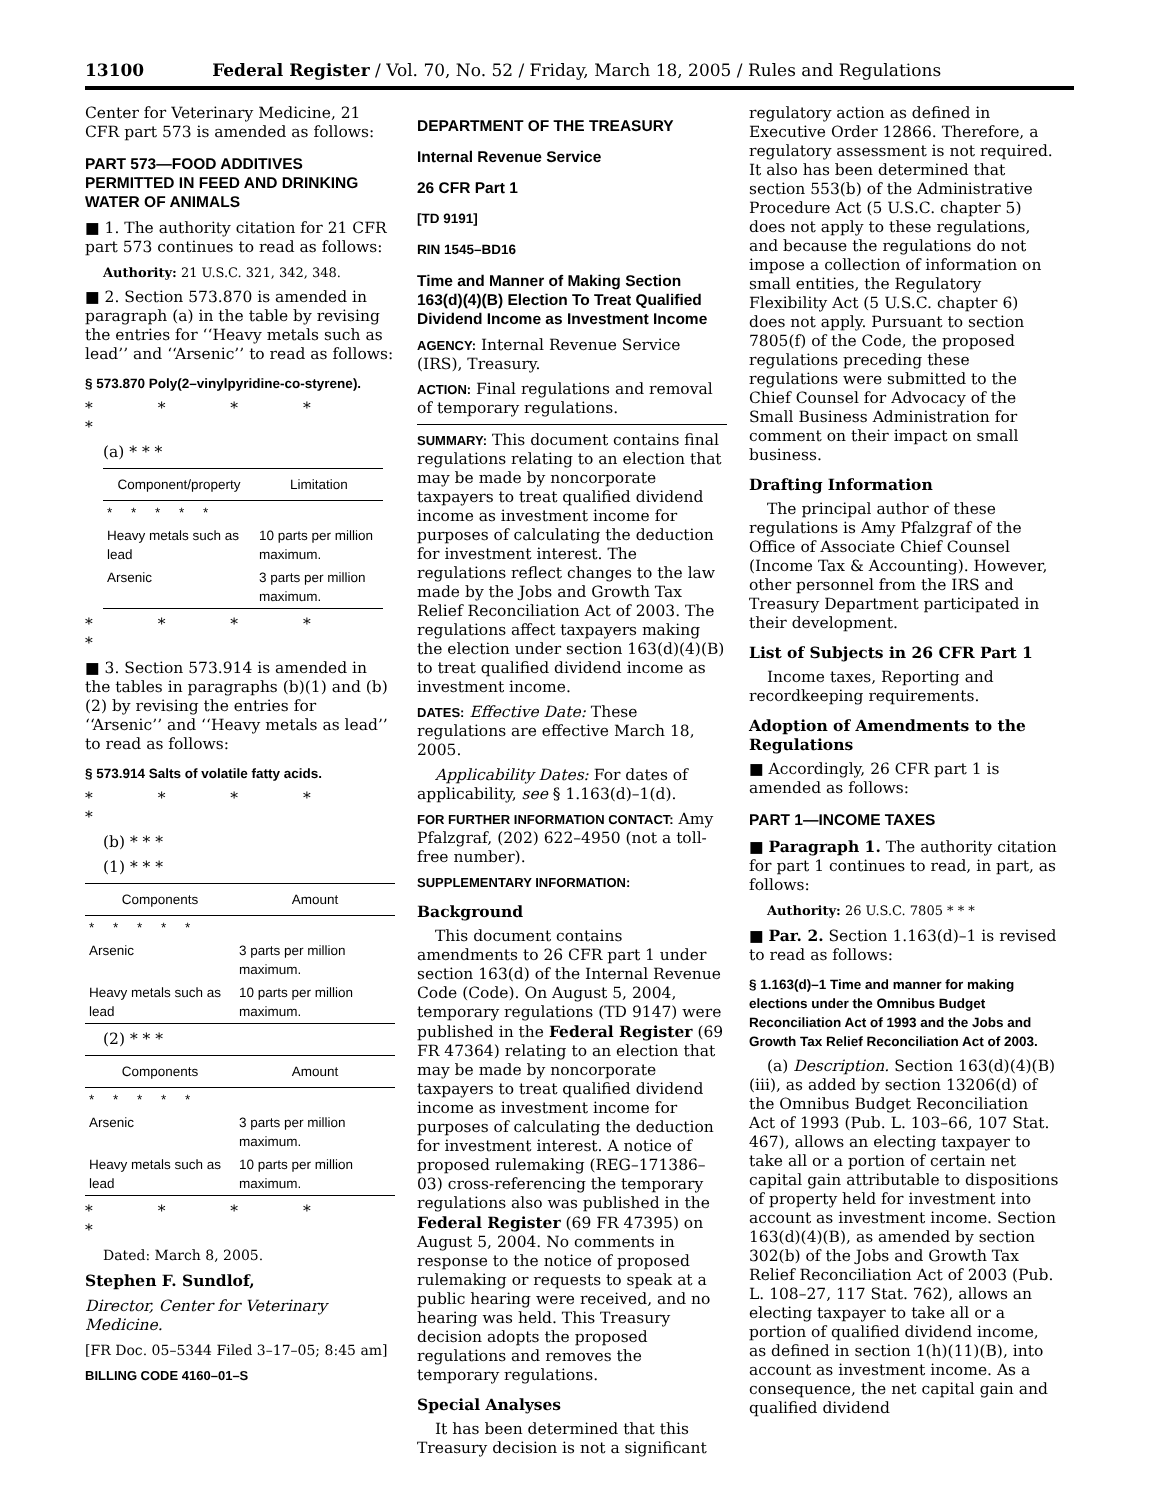13100 Federal Register / Vol. 70, No. 52 / Friday, March 18, 2005 / Rules and Regulations
Center for Veterinary Medicine, 21 CFR part 573 is amended as follows:
PART 573—FOOD ADDITIVES PERMITTED IN FEED AND DRINKING WATER OF ANIMALS
■ 1. The authority citation for 21 CFR part 573 continues to read as follows:
Authority: 21 U.S.C. 321, 342, 348.
■ 2. Section 573.870 is amended in paragraph (a) in the table by revising the entries for ‘‘Heavy metals such as lead’’ and ‘‘Arsenic’’ to read as follows:
§ 573.870 Poly(2–vinylpyridine-co-styrene).
* * * * *
(a) * * *
| Component/property | Limitation |
| --- | --- |
| * * * * * | |
| Heavy metals such as lead | 10 parts per million maximum. |
| Arsenic | 3 parts per million maximum. |
* * * * *
■ 3. Section 573.914 is amended in the tables in paragraphs (b)(1) and (b)(2) by revising the entries for ‘‘Arsenic’’ and ‘‘Heavy metals as lead’’ to read as follows:
§ 573.914 Salts of volatile fatty acids.
* * * * *
(b) * * *
(1) * * *
| Components | Amount |
| --- | --- |
| * * * * * | |
| Arsenic | 3 parts per million maximum. |
| Heavy metals such as lead | 10 parts per million maximum. |
(2) * * *
| Components | Amount |
| --- | --- |
| * * * * * | |
| Arsenic | 3 parts per million maximum. |
| Heavy metals such as lead | 10 parts per million maximum. |
* * * * *
Dated: March 8, 2005.
Stephen F. Sundlof,
Director, Center for Veterinary Medicine.
[FR Doc. 05–5344 Filed 3–17–05; 8:45 am]
BILLING CODE 4160–01–S
DEPARTMENT OF THE TREASURY
Internal Revenue Service
26 CFR Part 1
[TD 9191]
RIN 1545–BD16
Time and Manner of Making Section 163(d)(4)(B) Election To Treat Qualified Dividend Income as Investment Income
AGENCY: Internal Revenue Service (IRS), Treasury.
ACTION: Final regulations and removal of temporary regulations.
SUMMARY: This document contains final regulations relating to an election that may be made by noncorporate taxpayers to treat qualified dividend income as investment income for purposes of calculating the deduction for investment interest. The regulations reflect changes to the law made by the Jobs and Growth Tax Relief Reconciliation Act of 2003. The regulations affect taxpayers making the election under section 163(d)(4)(B) to treat qualified dividend income as investment income.
DATES: Effective Date: These regulations are effective March 18, 2005.
Applicability Dates: For dates of applicability, see § 1.163(d)–1(d).
FOR FURTHER INFORMATION CONTACT: Amy Pfalzgraf, (202) 622–4950 (not a toll-free number).
SUPPLEMENTARY INFORMATION:
Background
This document contains amendments to 26 CFR part 1 under section 163(d) of the Internal Revenue Code (Code). On August 5, 2004, temporary regulations (TD 9147) were published in the Federal Register (69 FR 47364) relating to an election that may be made by noncorporate taxpayers to treat qualified dividend income as investment income for purposes of calculating the deduction for investment interest. A notice of proposed rulemaking (REG–171386–03) cross-referencing the temporary regulations also was published in the Federal Register (69 FR 47395) on August 5, 2004. No comments in response to the notice of proposed rulemaking or requests to speak at a public hearing were received, and no hearing was held. This Treasury decision adopts the proposed regulations and removes the temporary regulations.
Special Analyses
It has been determined that this Treasury decision is not a significant
regulatory action as defined in Executive Order 12866. Therefore, a regulatory assessment is not required. It also has been determined that section 553(b) of the Administrative Procedure Act (5 U.S.C. chapter 5) does not apply to these regulations, and because the regulations do not impose a collection of information on small entities, the Regulatory Flexibility Act (5 U.S.C. chapter 6) does not apply. Pursuant to section 7805(f) of the Code, the proposed regulations preceding these regulations were submitted to the Chief Counsel for Advocacy of the Small Business Administration for comment on their impact on small business.
Drafting Information
The principal author of these regulations is Amy Pfalzgraf of the Office of Associate Chief Counsel (Income Tax & Accounting). However, other personnel from the IRS and Treasury Department participated in their development.
List of Subjects in 26 CFR Part 1
Income taxes, Reporting and recordkeeping requirements.
Adoption of Amendments to the Regulations
■ Accordingly, 26 CFR part 1 is amended as follows:
PART 1—INCOME TAXES
■ Paragraph 1. The authority citation for part 1 continues to read, in part, as follows:
Authority: 26 U.S.C. 7805 * * *
■ Par. 2. Section 1.163(d)–1 is revised to read as follows:
§ 1.163(d)–1 Time and manner for making elections under the Omnibus Budget Reconciliation Act of 1993 and the Jobs and Growth Tax Relief Reconciliation Act of 2003.
(a) Description. Section 163(d)(4)(B)(iii), as added by section 13206(d) of the Omnibus Budget Reconciliation Act of 1993 (Pub. L. 103–66, 107 Stat. 467), allows an electing taxpayer to take all or a portion of certain net capital gain attributable to dispositions of property held for investment into account as investment income. Section 163(d)(4)(B), as amended by section 302(b) of the Jobs and Growth Tax Relief Reconciliation Act of 2003 (Pub. L. 108–27, 117 Stat. 762), allows an electing taxpayer to take all or a portion of qualified dividend income, as defined in section 1(h)(11)(B), into account as investment income. As a consequence, the net capital gain and qualified dividend